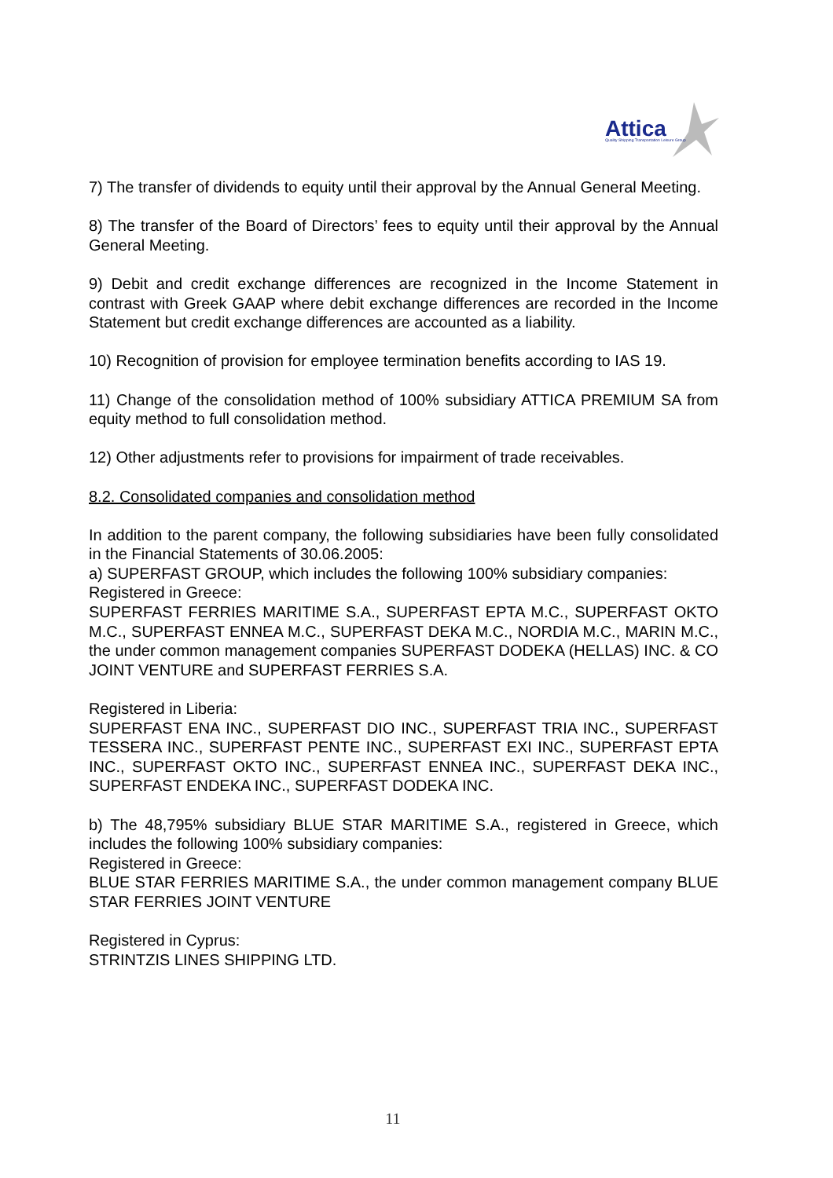Attica
Quality Shipping Transportation Leisure Group
7) The transfer of dividends to equity until their approval by the Annual General Meeting.
8) The transfer of the Board of Directors’ fees to equity until their approval by the Annual General Meeting.
9) Debit and credit exchange differences are recognized in the Income Statement in contrast with Greek GAAP where debit exchange differences are recorded in the Income Statement but credit exchange differences are accounted as a liability.
10) Recognition of provision for employee termination benefits according to IAS 19.
11) Change of the consolidation method of 100% subsidiary ATTICA PREMIUM SA from equity method to full consolidation method.
12) Other adjustments refer to provisions for impairment of trade receivables.
8.2. Consolidated companies and consolidation method
In addition to the parent company, the following subsidiaries have been fully consolidated in the Financial Statements of 30.06.2005:
a) SUPERFAST GROUP, which includes the following 100% subsidiary companies:
Registered in Greece:
SUPERFAST FERRIES MARITIME S.A., SUPERFAST EPTA M.C., SUPERFAST OKTO M.C., SUPERFAST ENNEA M.C., SUPERFAST DEKA M.C., NORDIA M.C., MARIN M.C., the under common management companies SUPERFAST DODEKA (HELLAS) INC. & CO JOINT VENTURE and SUPERFAST FERRIES S.A.
Registered in Liberia:
SUPERFAST ENA INC., SUPERFAST DIO INC., SUPERFAST TRIA INC., SUPERFAST TESSERA INC., SUPERFAST PENTE INC., SUPERFAST EXI INC., SUPERFAST EPTA INC., SUPERFAST OKTO INC., SUPERFAST ENNEA INC., SUPERFAST DEKA INC., SUPERFAST ENDEKA INC., SUPERFAST DODEKA INC.
b) The 48,795% subsidiary BLUE STAR MARITIME S.A., registered in Greece, which includes the following 100% subsidiary companies:
Registered in Greece:
BLUE STAR FERRIES MARITIME S.A., the under common management company BLUE STAR FERRIES JOINT VENTURE
Registered in Cyprus:
STRINTZIS LINES SHIPPING LTD.
11